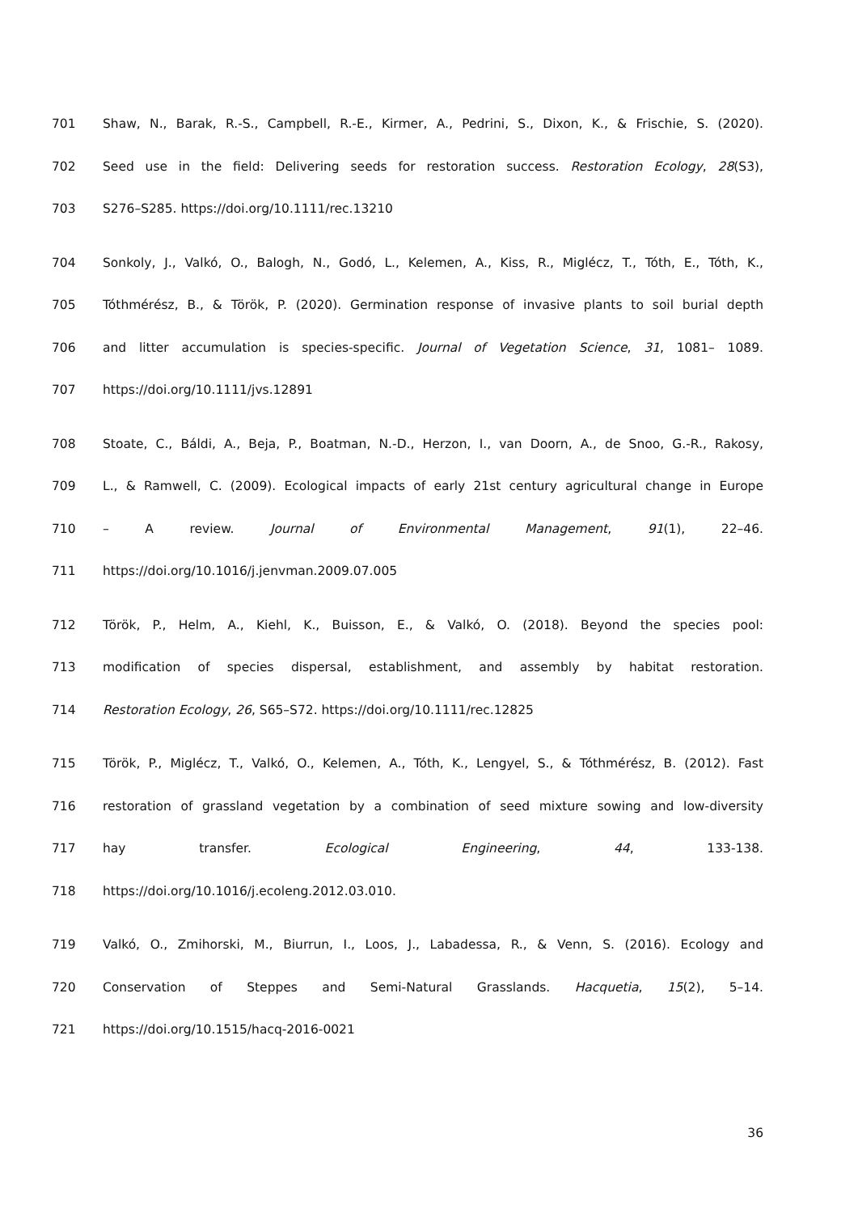701 Shaw, N., Barak, R.-S., Campbell, R.-E., Kirmer, A., Pedrini, S., Dixon, K., & Frischie, S. (2020).
702 Seed use in the field: Delivering seeds for restoration success. Restoration Ecology, 28(S3),
703 S276–S285. https://doi.org/10.1111/rec.13210
704 Sonkoly, J., Valkó, O., Balogh, N., Godó, L., Kelemen, A., Kiss, R., Miglécz, T., Tóth, E., Tóth, K.,
705 Tóthmérész, B., & Török, P. (2020). Germination response of invasive plants to soil burial depth
706 and litter accumulation is species-specific. Journal of Vegetation Science, 31, 1081– 1089.
707 https://doi.org/10.1111/jvs.12891
708 Stoate, C., Báldi, A., Beja, P., Boatman, N.-D., Herzon, I., van Doorn, A., de Snoo, G.-R., Rakosy,
709 L., & Ramwell, C. (2009). Ecological impacts of early 21st century agricultural change in Europe
710 – A review. Journal of Environmental Management, 91(1), 22–46.
711 https://doi.org/10.1016/j.jenvman.2009.07.005
712 Török, P., Helm, A., Kiehl, K., Buisson, E., & Valkó, O. (2018). Beyond the species pool:
713 modification of species dispersal, establishment, and assembly by habitat restoration.
714 Restoration Ecology, 26, S65–S72. https://doi.org/10.1111/rec.12825
715 Török, P., Miglécz, T., Valkó, O., Kelemen, A., Tóth, K., Lengyel, S., & Tóthmérész, B. (2012). Fast
716 restoration of grassland vegetation by a combination of seed mixture sowing and low-diversity
717 hay transfer. Ecological Engineering, 44, 133-138.
718 https://doi.org/10.1016/j.ecoleng.2012.03.010.
719 Valkó, O., Zmihorski, M., Biurrun, I., Loos, J., Labadessa, R., & Venn, S. (2016). Ecology and
720 Conservation of Steppes and Semi-Natural Grasslands. Hacquetia, 15(2), 5–14.
721 https://doi.org/10.1515/hacq-2016-0021
36